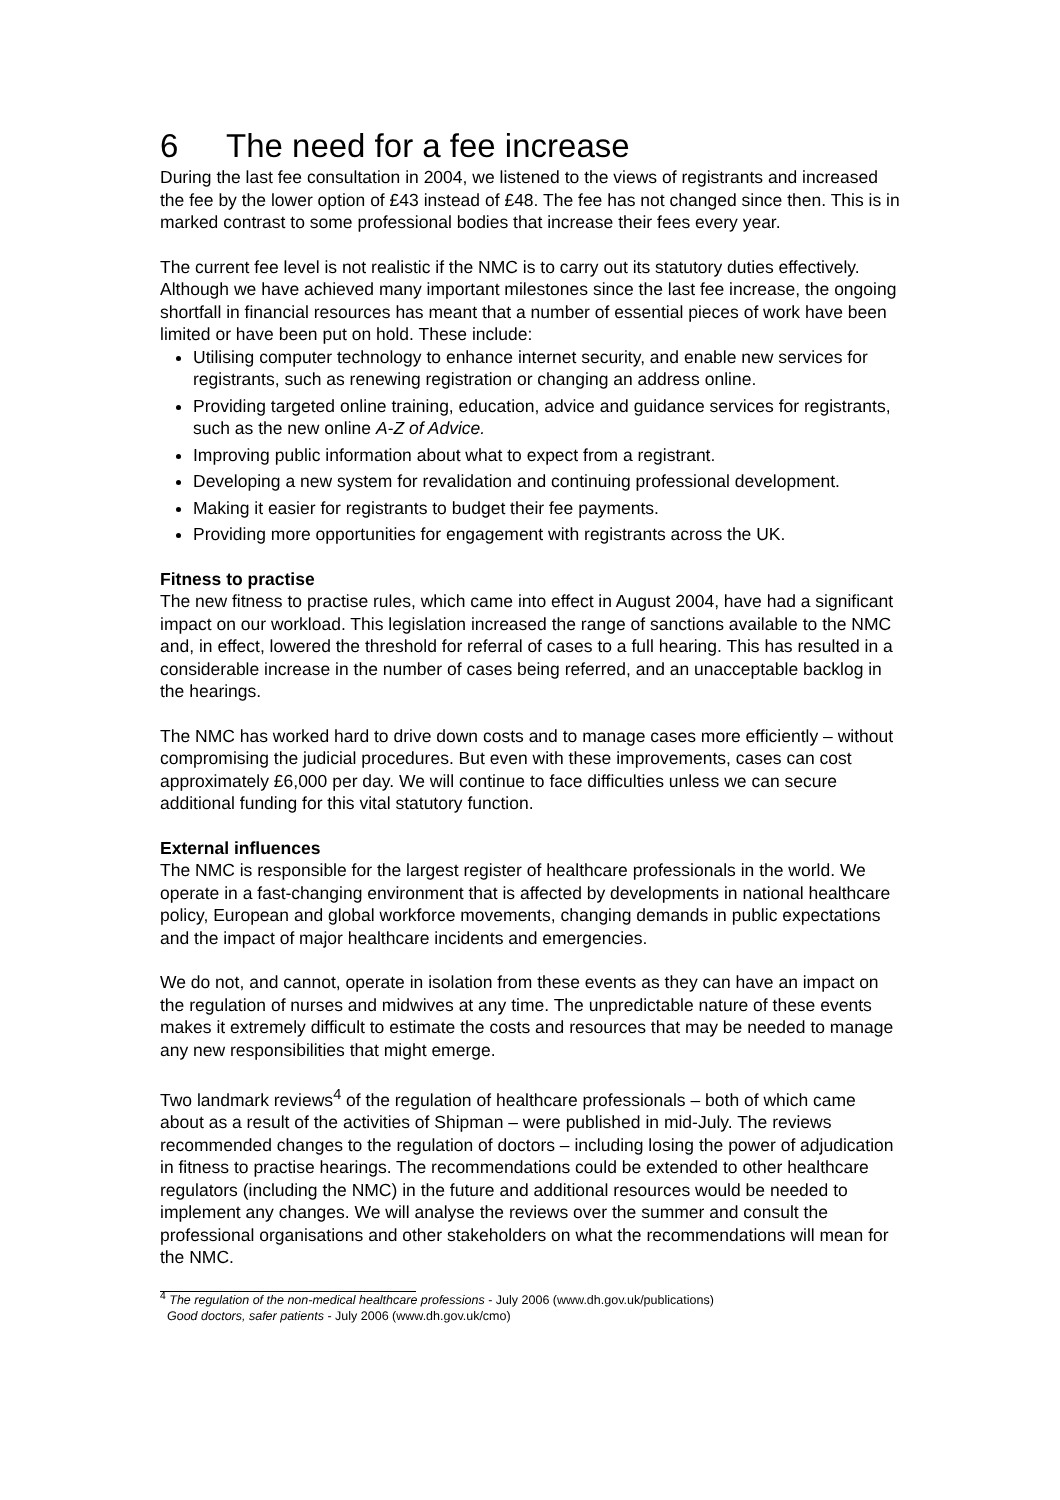6 The need for a fee increase
During the last fee consultation in 2004, we listened to the views of registrants and increased the fee by the lower option of £43 instead of £48. The fee has not changed since then. This is in marked contrast to some professional bodies that increase their fees every year.
The current fee level is not realistic if the NMC is to carry out its statutory duties effectively. Although we have achieved many important milestones since the last fee increase, the ongoing shortfall in financial resources has meant that a number of essential pieces of work have been limited or have been put on hold. These include:
Utilising computer technology to enhance internet security, and enable new services for registrants, such as renewing registration or changing an address online.
Providing targeted online training, education, advice and guidance services for registrants, such as the new online A-Z of Advice.
Improving public information about what to expect from a registrant.
Developing a new system for revalidation and continuing professional development.
Making it easier for registrants to budget their fee payments.
Providing more opportunities for engagement with registrants across the UK.
Fitness to practise
The new fitness to practise rules, which came into effect in August 2004, have had a significant impact on our workload. This legislation increased the range of sanctions available to the NMC and, in effect, lowered the threshold for referral of cases to a full hearing. This has resulted in a considerable increase in the number of cases being referred, and an unacceptable backlog in the hearings.
The NMC has worked hard to drive down costs and to manage cases more efficiently – without compromising the judicial procedures. But even with these improvements, cases can cost approximately £6,000 per day. We will continue to face difficulties unless we can secure additional funding for this vital statutory function.
External influences
The NMC is responsible for the largest register of healthcare professionals in the world. We operate in a fast-changing environment that is affected by developments in national healthcare policy, European and global workforce movements, changing demands in public expectations and the impact of major healthcare incidents and emergencies.
We do not, and cannot, operate in isolation from these events as they can have an impact on the regulation of nurses and midwives at any time. The unpredictable nature of these events makes it extremely difficult to estimate the costs and resources that may be needed to manage any new responsibilities that might emerge.
Two landmark reviews<sup>4</sup> of the regulation of healthcare professionals – both of which came about as a result of the activities of Shipman – were published in mid-July. The reviews recommended changes to the regulation of doctors – including losing the power of adjudication in fitness to practise hearings. The recommendations could be extended to other healthcare regulators (including the NMC) in the future and additional resources would be needed to implement any changes. We will analyse the reviews over the summer and consult the professional organisations and other stakeholders on what the recommendations will mean for the NMC.
<sup>4</sup> The regulation of the non-medical healthcare professions - July 2006 (www.dh.gov.uk/publications)
Good doctors, safer patients - July 2006 (www.dh.gov.uk/cmo)